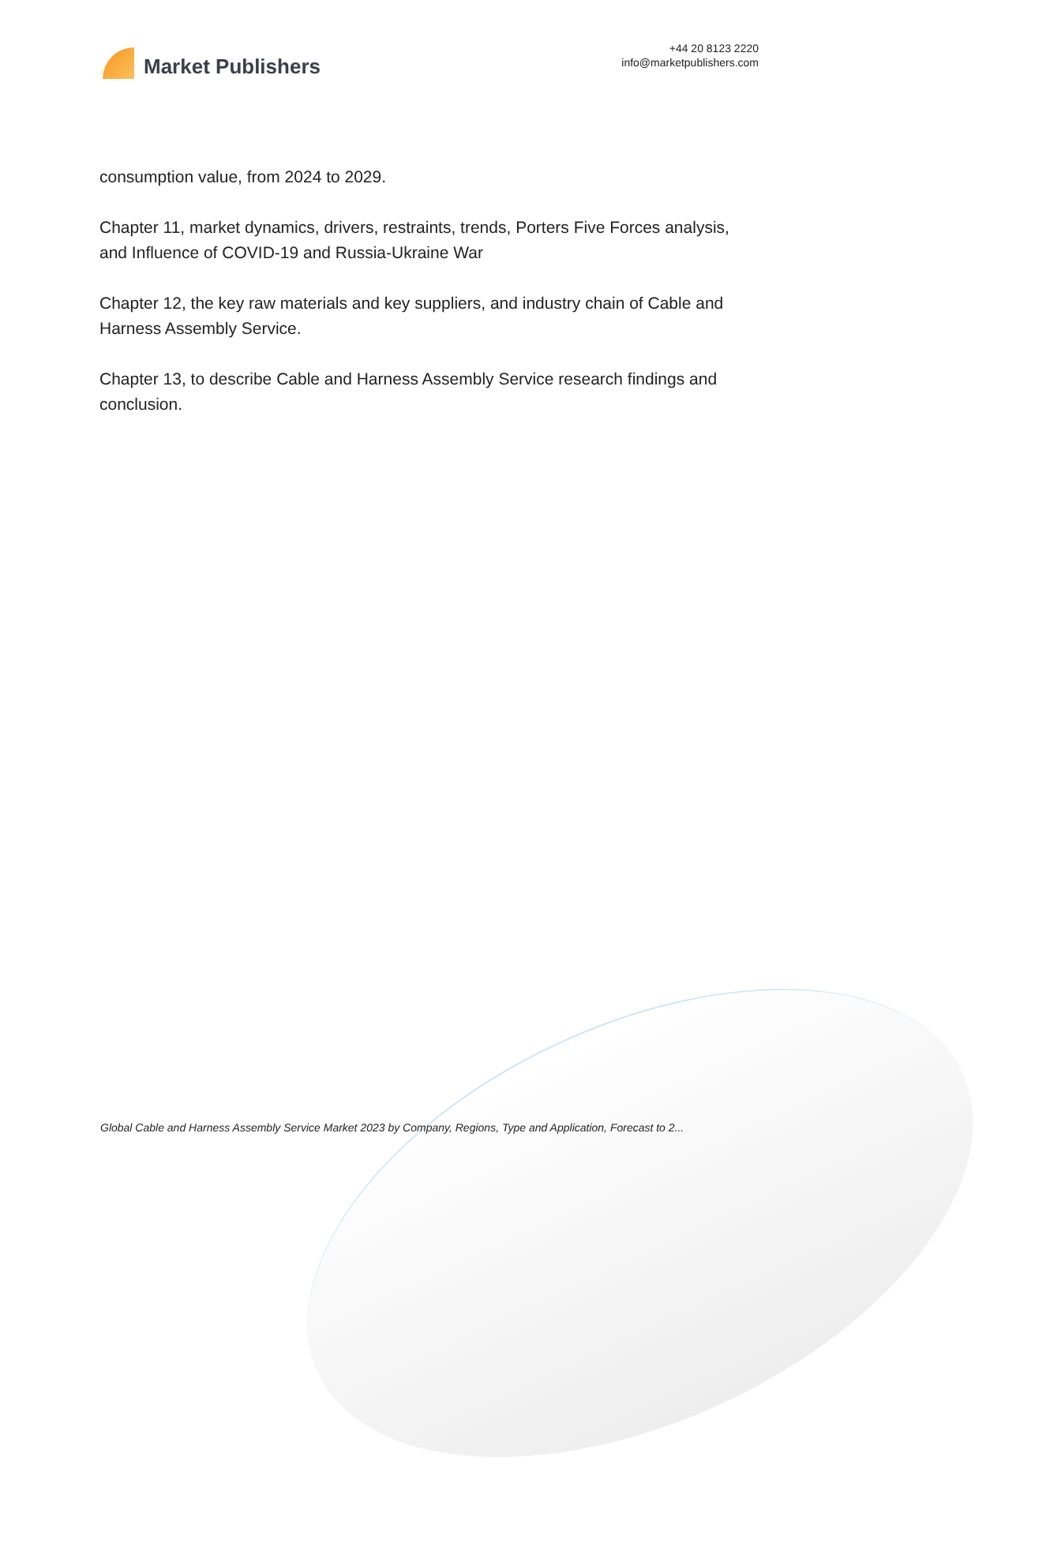Market Publishers
+44 20 8123 2220
info@marketpublishers.com
consumption value, from 2024 to 2029.
Chapter 11, market dynamics, drivers, restraints, trends, Porters Five Forces analysis, and Influence of COVID-19 and Russia-Ukraine War
Chapter 12, the key raw materials and key suppliers, and industry chain of Cable and Harness Assembly Service.
Chapter 13, to describe Cable and Harness Assembly Service research findings and conclusion.
Global Cable and Harness Assembly Service Market 2023 by Company, Regions, Type and Application, Forecast to 2...